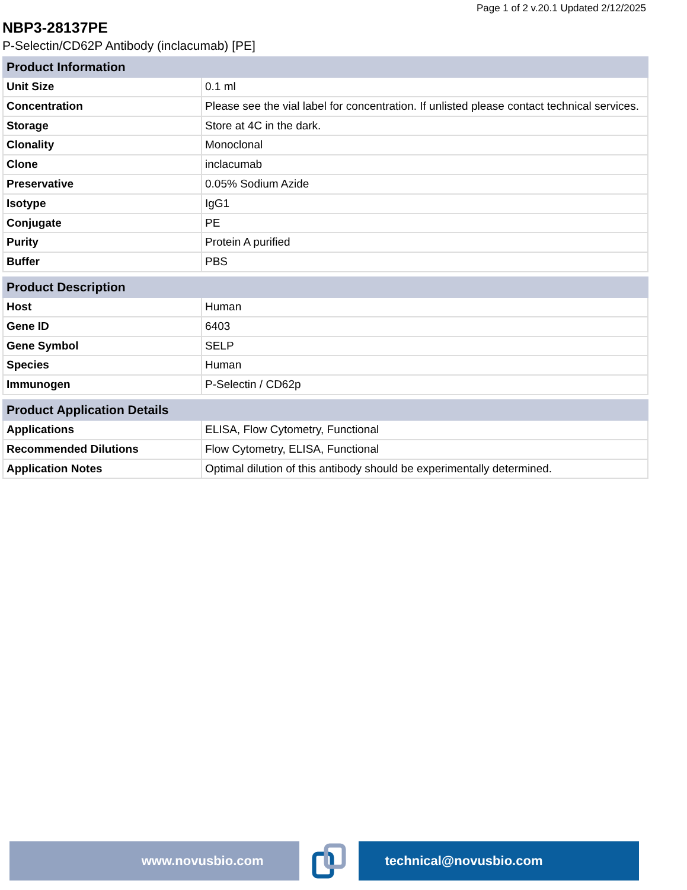Page 1 of 2 v.20.1 Updated 2/12/2025
NBP3-28137PE
P-Selectin/CD62P Antibody (inclacumab) [PE]
| Product Information | |
| --- | --- |
| Unit Size | 0.1 ml |
| Concentration | Please see the vial label for concentration. If unlisted please contact technical services. |
| Storage | Store at 4C in the dark. |
| Clonality | Monoclonal |
| Clone | inclacumab |
| Preservative | 0.05% Sodium Azide |
| Isotype | IgG1 |
| Conjugate | PE |
| Purity | Protein A purified |
| Buffer | PBS |
| Product Description | |
| --- | --- |
| Host | Human |
| Gene ID | 6403 |
| Gene Symbol | SELP |
| Species | Human |
| Immunogen | P-Selectin / CD62p |
| Product Application Details | |
| --- | --- |
| Applications | ELISA, Flow Cytometry, Functional |
| Recommended Dilutions | Flow Cytometry, ELISA, Functional |
| Application Notes | Optimal dilution of this antibody should be experimentally determined. |
www.novusbio.com technical@novusbio.com